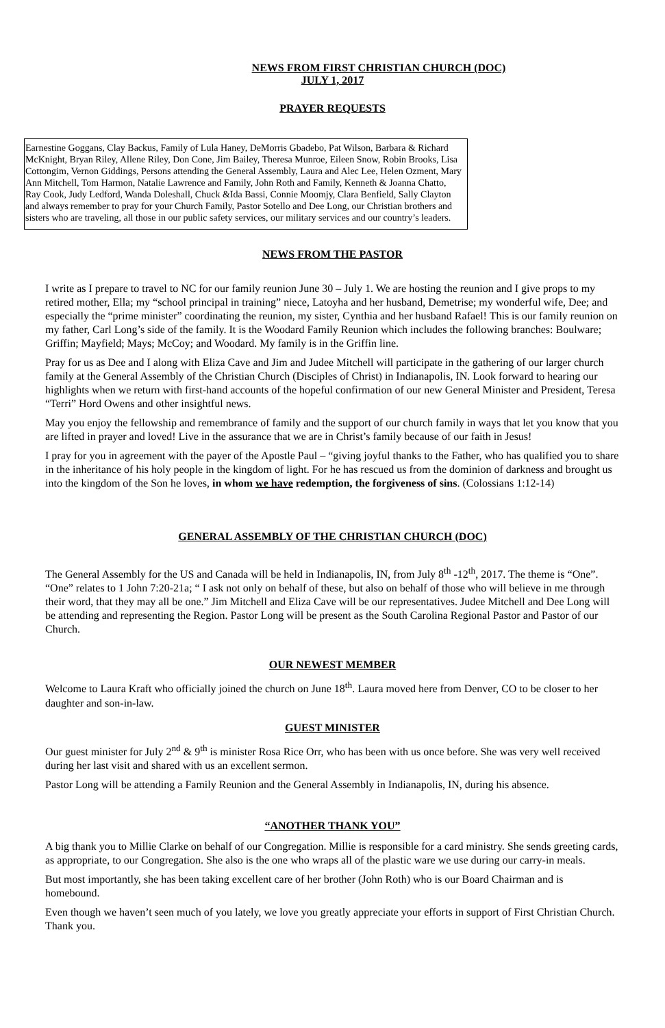NEWS FROM FIRST CHRISTIAN CHURCH (DOC)
JULY 1, 2017
PRAYER REQUESTS
Earnestine Goggans, Clay Backus, Family of Lula Haney, DeMorris Gbadebo, Pat Wilson, Barbara & Richard McKnight, Bryan Riley, Allene Riley, Don Cone, Jim Bailey, Theresa Munroe, Eileen Snow, Robin Brooks, Lisa Cottongim, Vernon Giddings, Persons attending the General Assembly, Laura and Alec Lee, Helen Ozment, Mary Ann Mitchell, Tom Harmon, Natalie Lawrence and Family, John Roth and Family, Kenneth & Joanna Chatto, Ray Cook, Judy Ledford, Wanda Doleshall, Chuck &Ida Bassi, Connie Moomjy, Clara Benfield, Sally Clayton and always remember to pray for your Church Family, Pastor Sotello and Dee Long, our Christian brothers and sisters who are traveling, all those in our public safety services, our military services and our country’s leaders.
NEWS FROM THE PASTOR
I write as I prepare to travel to NC for our family reunion June 30 – July 1. We are hosting the reunion and I give props to my retired mother, Ella; my “school principal in training” niece, Latoyha and her husband, Demetrise; my wonderful wife, Dee; and especially the “prime minister” coordinating the reunion, my sister, Cynthia and her husband Rafael! This is our family reunion on my father, Carl Long’s side of the family. It is the Woodard Family Reunion which includes the following branches: Boulware; Griffin; Mayfield; Mays; McCoy; and Woodard. My family is in the Griffin line.
Pray for us as Dee and I along with Eliza Cave and Jim and Judee Mitchell will participate in the gathering of our larger church family at the General Assembly of the Christian Church (Disciples of Christ) in Indianapolis, IN. Look forward to hearing our highlights when we return with first-hand accounts of the hopeful confirmation of our new General Minister and President, Teresa “Terri” Hord Owens and other insightful news.
May you enjoy the fellowship and remembrance of family and the support of our church family in ways that let you know that you are lifted in prayer and loved! Live in the assurance that we are in Christ’s family because of our faith in Jesus!
I pray for you in agreement with the payer of the Apostle Paul – “giving joyful thanks to the Father, who has qualified you to share in the inheritance of his holy people in the kingdom of light. For he has rescued us from the dominion of darkness and brought us into the kingdom of the Son he loves, in whom we have redemption, the forgiveness of sins. (Colossians 1:12-14)
GENERAL ASSEMBLY OF THE CHRISTIAN CHURCH (DOC)
The General Assembly for the US and Canada will be held in Indianapolis, IN, from July 8<sup>th</sup> -12<sup>th</sup>, 2017. The theme is “One”. “One” relates to 1 John 7:20-21a; “ I ask not only on behalf of these, but also on behalf of those who will believe in me through their word, that they may all be one.” Jim Mitchell and Eliza Cave will be our representatives. Judee Mitchell and Dee Long will be attending and representing the Region. Pastor Long will be present as the South Carolina Regional Pastor and Pastor of our Church.
OUR NEWEST MEMBER
Welcome to Laura Kraft who officially joined the church on June 18<sup>th</sup>. Laura moved here from Denver, CO to be closer to her daughter and son-in-law.
GUEST MINISTER
Our guest minister for July 2<sup>nd</sup> & 9<sup>th</sup> is minister Rosa Rice Orr, who has been with us once before. She was very well received during her last visit and shared with us an excellent sermon.
Pastor Long will be attending a Family Reunion and the General Assembly in Indianapolis, IN, during his absence.
“ANOTHER THANK YOU”
A big thank you to Millie Clarke on behalf of our Congregation. Millie is responsible for a card ministry. She sends greeting cards, as appropriate, to our Congregation. She also is the one who wraps all of the plastic ware we use during our carry-in meals.
But most importantly, she has been taking excellent care of her brother (John Roth) who is our Board Chairman and is homebound.
Even though we haven’t seen much of you lately, we love you greatly appreciate your efforts in support of First Christian Church. Thank you.